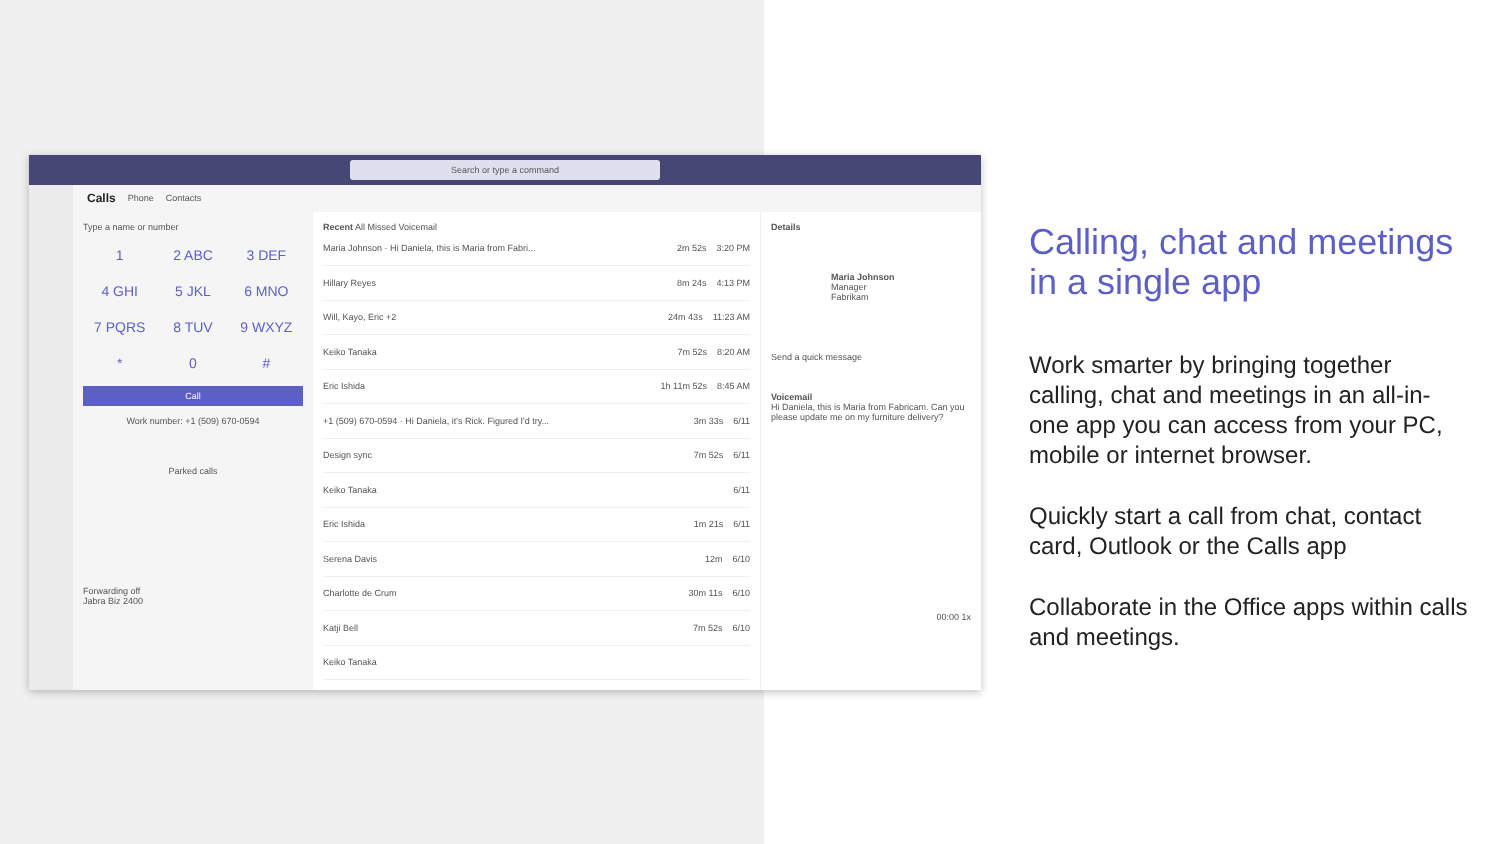Search or type a command
Calls Phone Contacts
Type a name or number
1
2 ABC
3 DEF
4 GHI
5 JKL
6 MNO
7 PQRS
8 TUV
9 WXYZ
*
0
#
Call
Work number: +1 (509) 670-0594
Parked calls
Forwarding off
Jabra Biz 2400
Recent All Missed Voicemail
Maria Johnson · Hi Daniela, this is Maria from Fabri... 2m 52s 3:20 PM
Hillary Reyes 8m 24s 4:13 PM
Will, Kayo, Eric +2 24m 43s 11:23 AM
Keiko Tanaka 7m 52s 8:20 AM
Eric Ishida 1h 11m 52s 8:45 AM
+1 (509) 670-0594 · Hi Daniela, it's Rick. Figured I'd try... 3m 33s 6/11
Design sync 7m 52s 6/11
Keiko Tanaka 6/11
Eric Ishida 1m 21s 6/11
Serena Davis 12m 6/10
Charlotte de Crum 30m 11s 6/10
Katji Bell 7m 52s 6/10
Keiko Tanaka
Details
Maria Johnson
Manager
Fabrikam
Send a quick message
Voicemail
Hi Daniela, this is Maria from Fabricam. Can you please update me on my furniture delivery?
00:00 1x
Calling, chat and meetings in a single app
Work smarter by bringing together calling, chat and meetings in an all-in-one app you can access from your PC, mobile or internet browser.
Quickly start a call from chat, contact card, Outlook or the Calls app
Collaborate in the Office apps within calls and meetings.